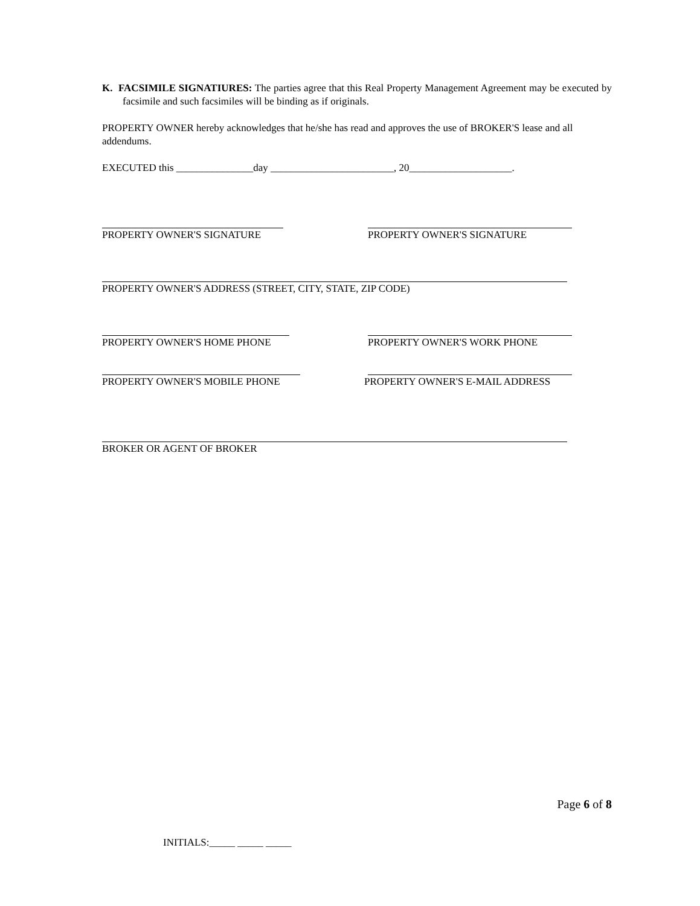K. FACSIMILE SIGNATIURES: The parties agree that this Real Property Management Agreement may be executed by facsimile and such facsimiles will be binding as if originals.
PROPERTY OWNER hereby acknowledges that he/she has read and approves the use of BROKER'S lease and all addendums.
EXECUTED this _______________day ________________________, 20____________________.
PROPERTY OWNER'S SIGNATURE PROPERTY OWNER'S SIGNATURE
PROPERTY OWNER'S ADDRESS (STREET, CITY, STATE, ZIP CODE)
PROPERTY OWNER'S HOME PHONE PROPERTY OWNER'S WORK PHONE
PROPERTY OWNER'S MOBILE PHONE PROPERTY OWNER'S E-MAIL ADDRESS
BROKER OR AGENT OF BROKER
Page 6 of 8
INITIALS:_____ _____ _____